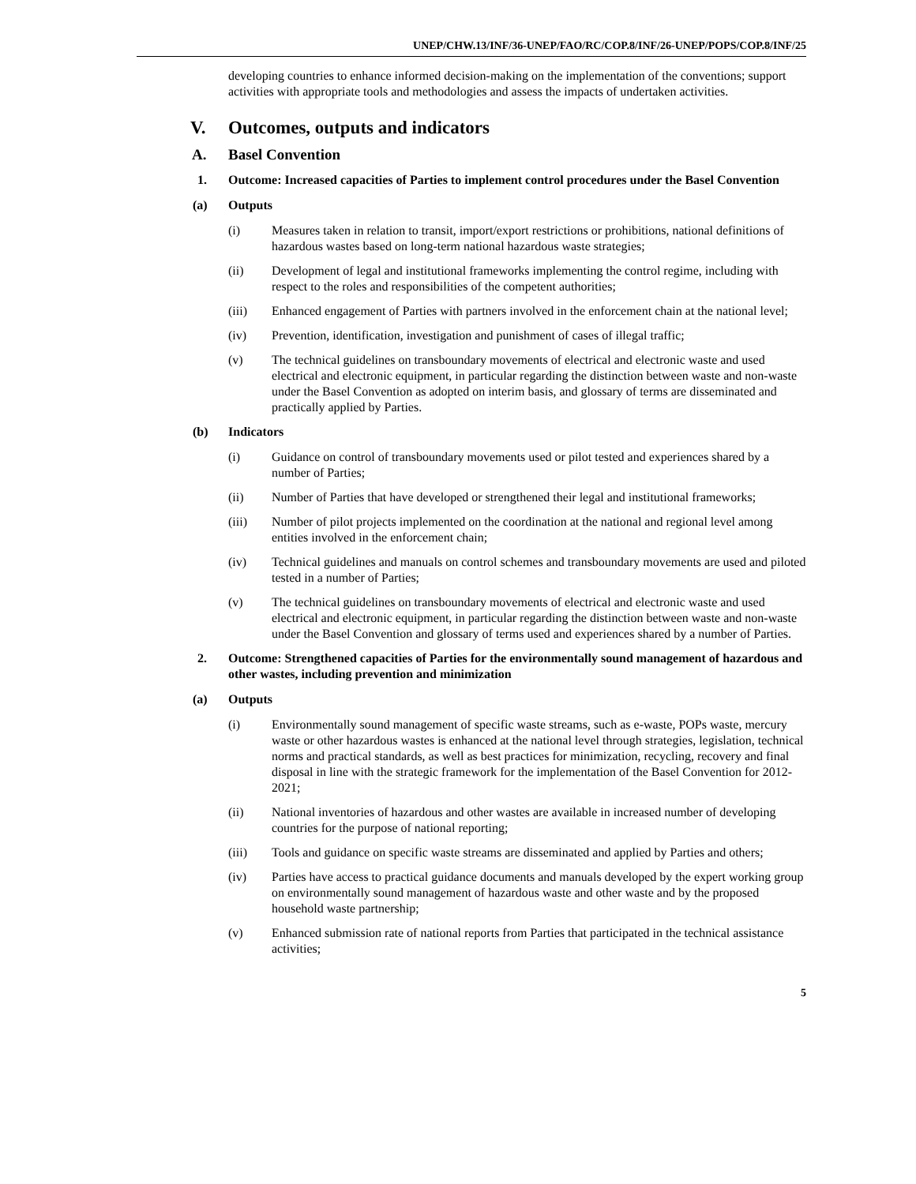UNEP/CHW.13/INF/36-UNEP/FAO/RC/COP.8/INF/26-UNEP/POPS/COP.8/INF/25
developing countries to enhance informed decision-making on the implementation of the conventions; support activities with appropriate tools and methodologies and assess the impacts of undertaken activities.
V. Outcomes, outputs and indicators
A. Basel Convention
1. Outcome: Increased capacities of Parties to implement control procedures under the Basel Convention
(a) Outputs
(i) Measures taken in relation to transit, import/export restrictions or prohibitions, national definitions of hazardous wastes based on long-term national hazardous waste strategies;
(ii) Development of legal and institutional frameworks implementing the control regime, including with respect to the roles and responsibilities of the competent authorities;
(iii) Enhanced engagement of Parties with partners involved in the enforcement chain at the national level;
(iv) Prevention, identification, investigation and punishment of cases of illegal traffic;
(v) The technical guidelines on transboundary movements of electrical and electronic waste and used electrical and electronic equipment, in particular regarding the distinction between waste and non-waste under the Basel Convention as adopted on interim basis, and glossary of terms are disseminated and practically applied by Parties.
(b) Indicators
(i) Guidance on control of transboundary movements used or pilot tested and experiences shared by a number of Parties;
(ii) Number of Parties that have developed or strengthened their legal and institutional frameworks;
(iii) Number of pilot projects implemented on the coordination at the national and regional level among entities involved in the enforcement chain;
(iv) Technical guidelines and manuals on control schemes and transboundary movements are used and piloted tested in a number of Parties;
(v) The technical guidelines on transboundary movements of electrical and electronic waste and used electrical and electronic equipment, in particular regarding the distinction between waste and non-waste under the Basel Convention and glossary of terms used and experiences shared by a number of Parties.
2. Outcome: Strengthened capacities of Parties for the environmentally sound management of hazardous and other wastes, including prevention and minimization
(a) Outputs
(i) Environmentally sound management of specific waste streams, such as e-waste, POPs waste, mercury waste or other hazardous wastes is enhanced at the national level through strategies, legislation, technical norms and practical standards, as well as best practices for minimization, recycling, recovery and final disposal in line with the strategic framework for the implementation of the Basel Convention for 2012-2021;
(ii) National inventories of hazardous and other wastes are available in increased number of developing countries for the purpose of national reporting;
(iii) Tools and guidance on specific waste streams are disseminated and applied by Parties and others;
(iv) Parties have access to practical guidance documents and manuals developed by the expert working group on environmentally sound management of hazardous waste and other waste and by the proposed household waste partnership;
(v) Enhanced submission rate of national reports from Parties that participated in the technical assistance activities;
5